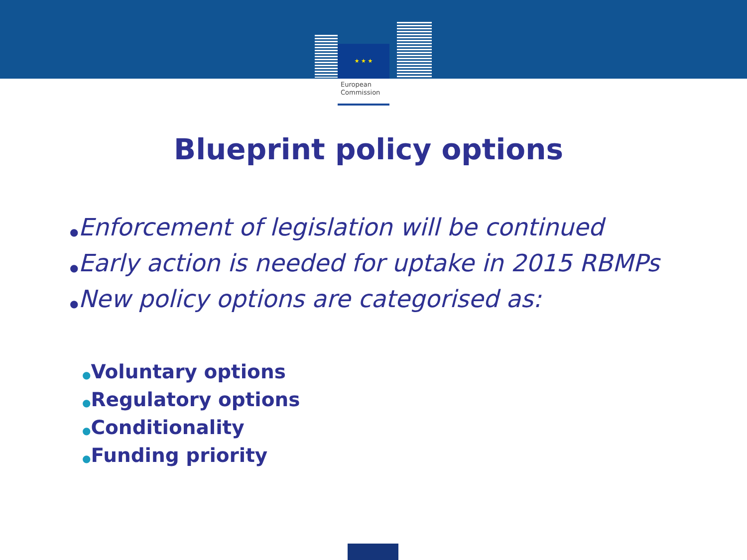★ ★ ★
European
Commission
Blueprint policy options
●Enforcement of legislation will be continued
●Early action is needed for uptake in 2015 RBMPs
●New policy options are categorised as:
●Voluntary options
●Regulatory options
●Conditionality
●Funding priority